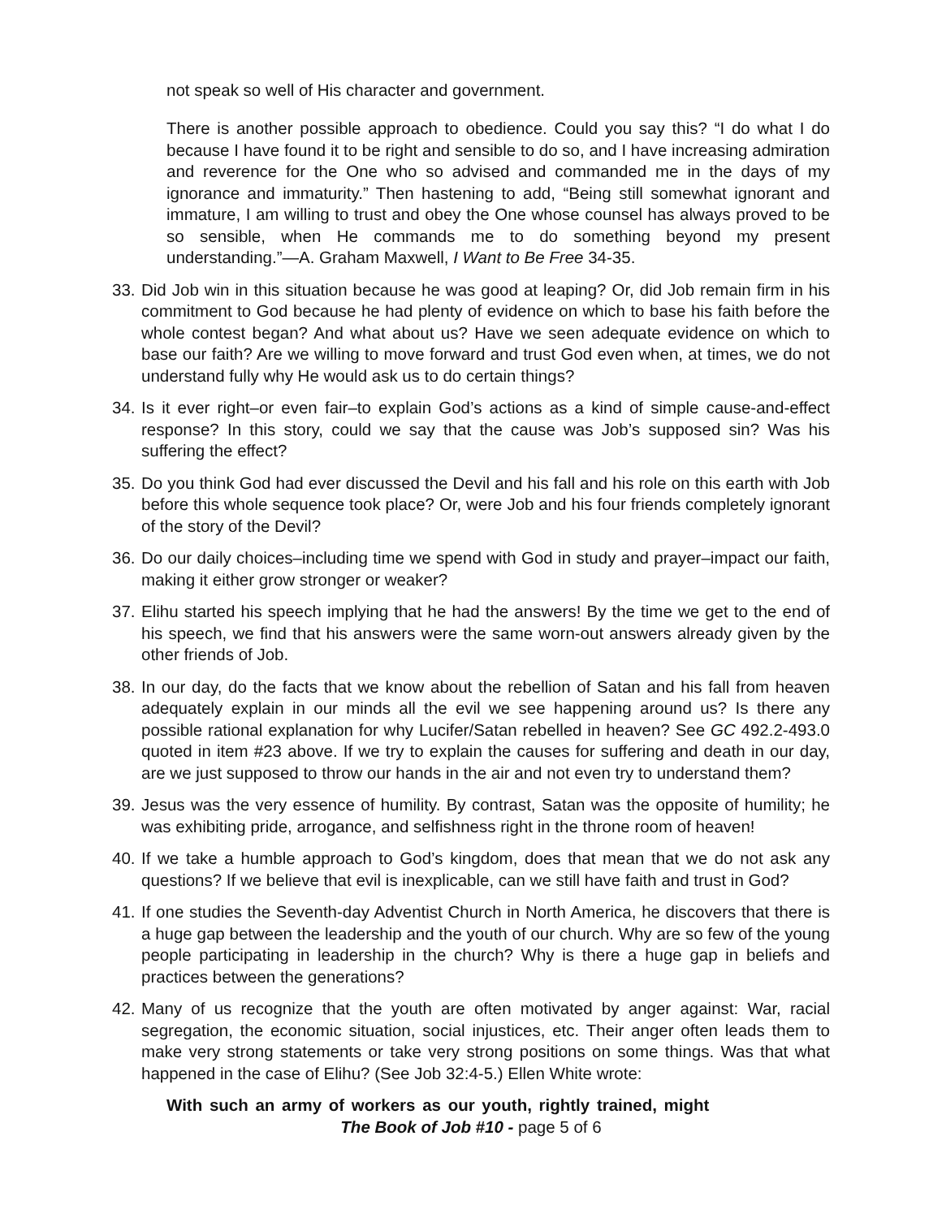not speak so well of His character and government.
There is another possible approach to obedience. Could you say this? “I do what I do because I have found it to be right and sensible to do so, and I have increasing admiration and reverence for the One who so advised and commanded me in the days of my ignorance and immaturity.” Then hastening to add, “Being still somewhat ignorant and immature, I am willing to trust and obey the One whose counsel has always proved to be so sensible, when He commands me to do something beyond my present understanding.”—A. Graham Maxwell, I Want to Be Free 34-35.
33. Did Job win in this situation because he was good at leaping? Or, did Job remain firm in his commitment to God because he had plenty of evidence on which to base his faith before the whole contest began? And what about us? Have we seen adequate evidence on which to base our faith? Are we willing to move forward and trust God even when, at times, we do not understand fully why He would ask us to do certain things?
34. Is it ever right–or even fair–to explain God’s actions as a kind of simple cause-and-effect response? In this story, could we say that the cause was Job’s supposed sin? Was his suffering the effect?
35. Do you think God had ever discussed the Devil and his fall and his role on this earth with Job before this whole sequence took place? Or, were Job and his four friends completely ignorant of the story of the Devil?
36. Do our daily choices–including time we spend with God in study and prayer–impact our faith, making it either grow stronger or weaker?
37. Elihu started his speech implying that he had the answers! By the time we get to the end of his speech, we find that his answers were the same worn-out answers already given by the other friends of Job.
38. In our day, do the facts that we know about the rebellion of Satan and his fall from heaven adequately explain in our minds all the evil we see happening around us? Is there any possible rational explanation for why Lucifer/Satan rebelled in heaven? See GC 492.2-493.0 quoted in item #23 above. If we try to explain the causes for suffering and death in our day, are we just supposed to throw our hands in the air and not even try to understand them?
39. Jesus was the very essence of humility. By contrast, Satan was the opposite of humility; he was exhibiting pride, arrogance, and selfishness right in the throne room of heaven!
40. If we take a humble approach to God’s kingdom, does that mean that we do not ask any questions? If we believe that evil is inexplicable, can we still have faith and trust in God?
41. If one studies the Seventh-day Adventist Church in North America, he discovers that there is a huge gap between the leadership and the youth of our church. Why are so few of the young people participating in leadership in the church? Why is there a huge gap in beliefs and practices between the generations?
42. Many of us recognize that the youth are often motivated by anger against: War, racial segregation, the economic situation, social injustices, etc. Their anger often leads them to make very strong statements or take very strong positions on some things. Was that what happened in the case of Elihu? (See Job 32:4-5.) Ellen White wrote:
With such an army of workers as our youth, rightly trained, might
The Book of Job #10 - page 5 of 6